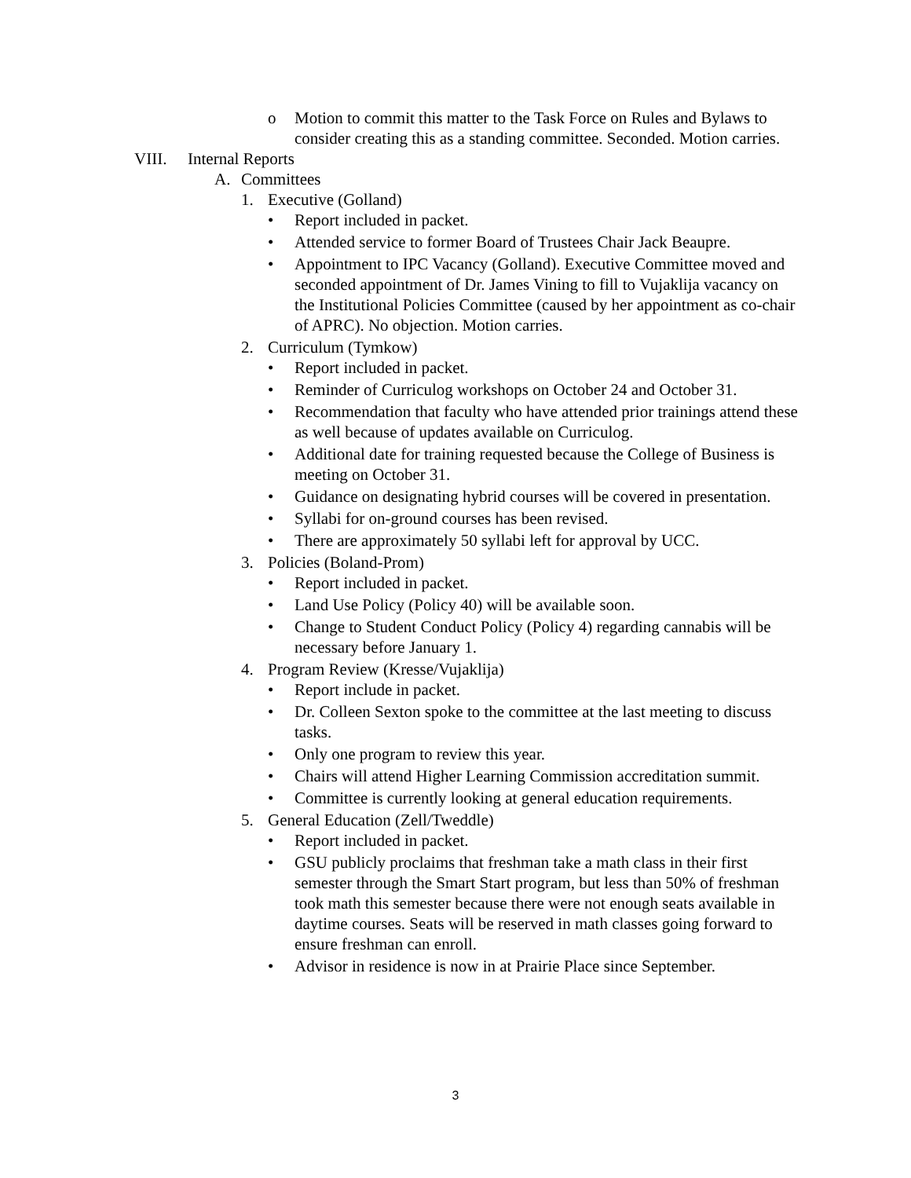o Motion to commit this matter to the Task Force on Rules and Bylaws to consider creating this as a standing committee. Seconded. Motion carries.
VIII. Internal Reports
A. Committees
1. Executive (Golland)
• Report included in packet.
• Attended service to former Board of Trustees Chair Jack Beaupre.
• Appointment to IPC Vacancy (Golland). Executive Committee moved and seconded appointment of Dr. James Vining to fill to Vujaklija vacancy on the Institutional Policies Committee (caused by her appointment as co-chair of APRC). No objection. Motion carries.
2. Curriculum (Tymkow)
• Report included in packet.
• Reminder of Curriculog workshops on October 24 and October 31.
• Recommendation that faculty who have attended prior trainings attend these as well because of updates available on Curriculog.
• Additional date for training requested because the College of Business is meeting on October 31.
• Guidance on designating hybrid courses will be covered in presentation.
• Syllabi for on-ground courses has been revised.
• There are approximately 50 syllabi left for approval by UCC.
3. Policies (Boland-Prom)
• Report included in packet.
• Land Use Policy (Policy 40) will be available soon.
• Change to Student Conduct Policy (Policy 4) regarding cannabis will be necessary before January 1.
4. Program Review (Kresse/Vujaklija)
• Report include in packet.
• Dr. Colleen Sexton spoke to the committee at the last meeting to discuss tasks.
• Only one program to review this year.
• Chairs will attend Higher Learning Commission accreditation summit.
• Committee is currently looking at general education requirements.
5. General Education (Zell/Tweddle)
• Report included in packet.
• GSU publicly proclaims that freshman take a math class in their first semester through the Smart Start program, but less than 50% of freshman took math this semester because there were not enough seats available in daytime courses. Seats will be reserved in math classes going forward to ensure freshman can enroll.
• Advisor in residence is now in at Prairie Place since September.
3